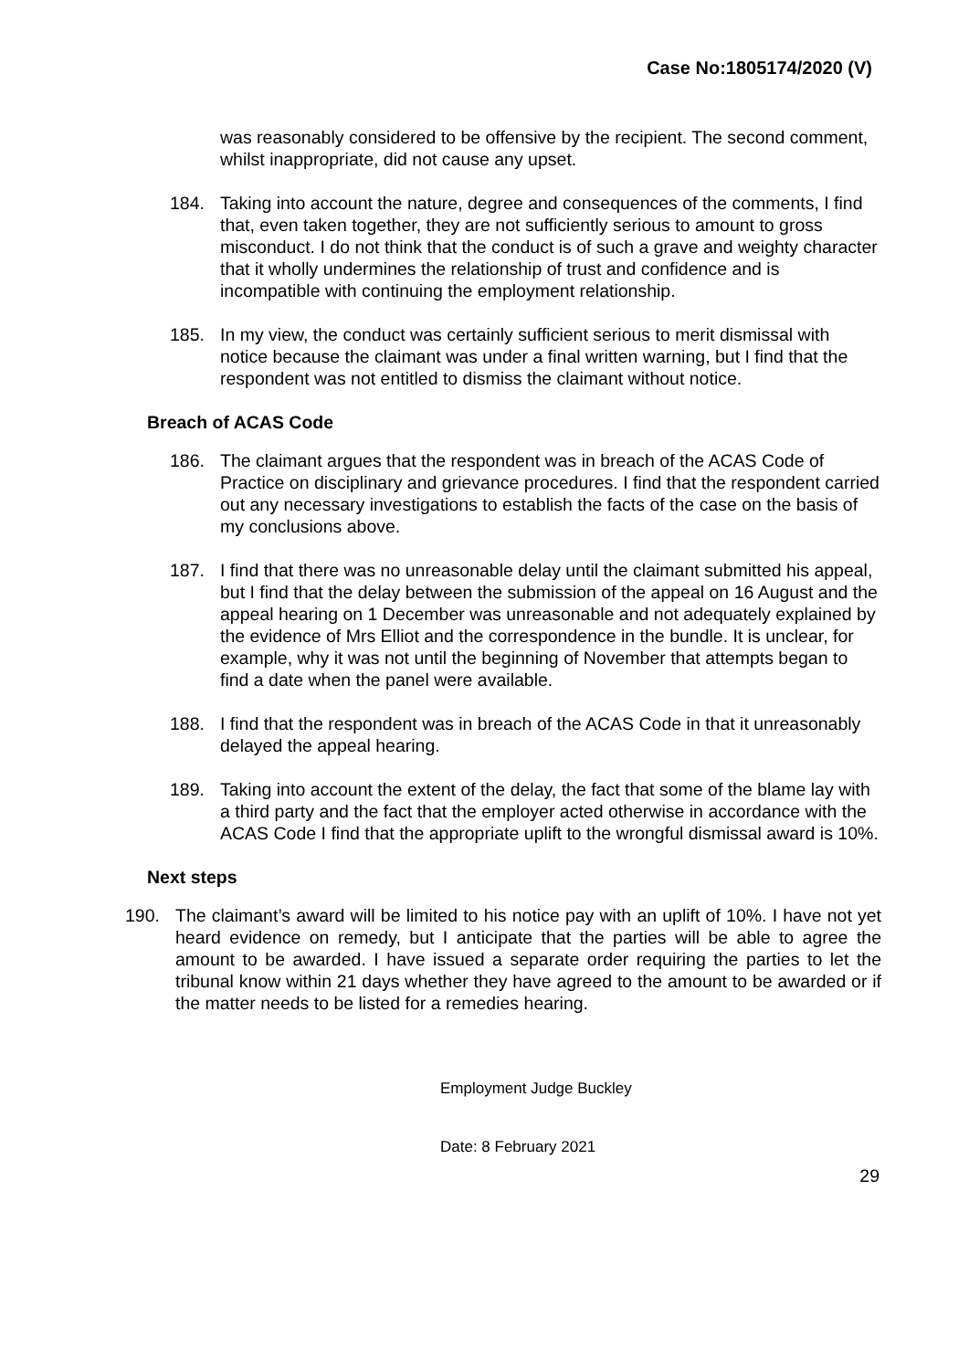Case No:1805174/2020 (V)
was reasonably considered to be offensive by the recipient. The second comment, whilst inappropriate, did not cause any upset.
184. Taking into account the nature, degree and consequences of the comments, I find that, even taken together, they are not sufficiently serious to amount to gross misconduct. I do not think that the conduct is of such a grave and weighty character that it wholly undermines the relationship of trust and confidence and is incompatible with continuing the employment relationship.
185. In my view, the conduct was certainly sufficient serious to merit dismissal with notice because the claimant was under a final written warning, but I find that the respondent was not entitled to dismiss the claimant without notice.
Breach of ACAS Code
186. The claimant argues that the respondent was in breach of the ACAS Code of Practice on disciplinary and grievance procedures. I find that the respondent carried out any necessary investigations to establish the facts of the case on the basis of my conclusions above.
187. I find that there was no unreasonable delay until the claimant submitted his appeal, but I find that the delay between the submission of the appeal on 16 August and the appeal hearing on 1 December was unreasonable and not adequately explained by the evidence of Mrs Elliot and the correspondence in the bundle. It is unclear, for example, why it was not until the beginning of November that attempts began to find a date when the panel were available.
188. I find that the respondent was in breach of the ACAS Code in that it unreasonably delayed the appeal hearing.
189. Taking into account the extent of the delay, the fact that some of the blame lay with a third party and the fact that the employer acted otherwise in accordance with the ACAS Code I find that the appropriate uplift to the wrongful dismissal award is 10%.
Next steps
190. The claimant’s award will be limited to his notice pay with an uplift of 10%. I have not yet heard evidence on remedy, but I anticipate that the parties will be able to agree the amount to be awarded. I have issued a separate order requiring the parties to let the tribunal know within 21 days whether they have agreed to the amount to be awarded or if the matter needs to be listed for a remedies hearing.
Employment Judge Buckley
Date: 8 February 2021
29